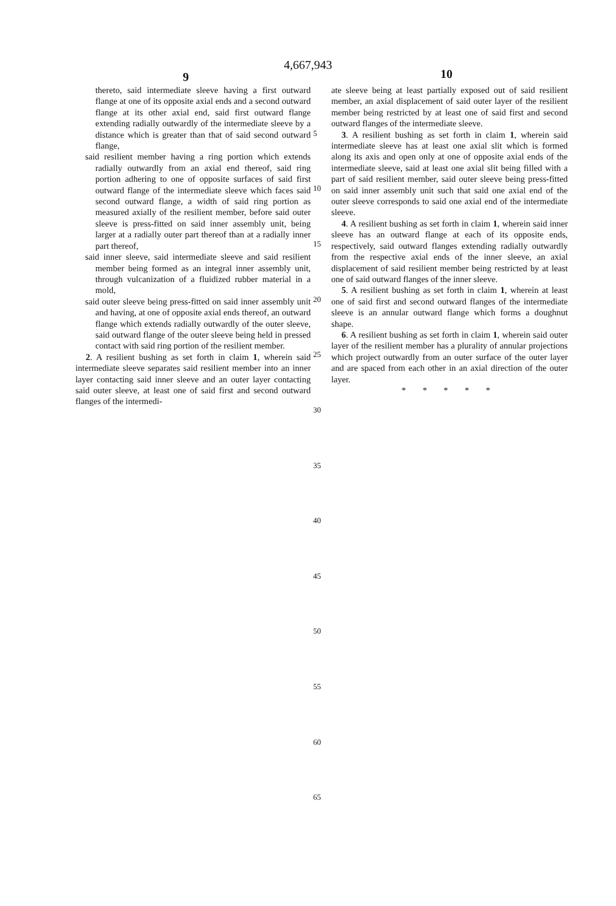4,667,943
9 10
thereto, said intermediate sleeve having a first outward flange at one of its opposite axial ends and a second outward flange at its other axial end, said first outward flange extending radially outwardly of the intermediate sleeve by a distance which is greater than that of said second outward flange,
said resilient member having a ring portion which extends radially outwardly from an axial end thereof, said ring portion adhering to one of opposite surfaces of said first outward flange of the intermediate sleeve which faces said second outward flange, a width of said ring portion as measured axially of the resilient member, before said outer sleeve is press-fitted on said inner assembly unit, being larger at a radially outer part thereof than at a radially inner part thereof,
said inner sleeve, said intermediate sleeve and said resilient member being formed as an integral inner assembly unit, through vulcanization of a fluidized rubber material in a mold,
said outer sleeve being press-fitted on said inner assembly unit and having, at one of opposite axial ends thereof, an outward flange which extends radially outwardly of the outer sleeve, said outward flange of the outer sleeve being held in pressed contact with said ring portion of the resilient member.
2. A resilient bushing as set forth in claim 1, wherein said intermediate sleeve separates said resilient member into an inner layer contacting said inner sleeve and an outer layer contacting said outer sleeve, at least one of said first and second outward flanges of the intermedi-
5
10
15
20
25
30
35
40
45
50
55
60
65
ate sleeve being at least partially exposed out of said resilient member, an axial displacement of said outer layer of the resilient member being restricted by at least one of said first and second outward flanges of the intermediate sleeve.
3. A resilient bushing as set forth in claim 1, wherein said intermediate sleeve has at least one axial slit which is formed along its axis and open only at one of opposite axial ends of the intermediate sleeve, said at least one axial slit being filled with a part of said resilient member, said outer sleeve being press-fitted on said inner assembly unit such that said one axial end of the outer sleeve corresponds to said one axial end of the intermediate sleeve.
4. A resilient bushing as set forth in claim 1, wherein said inner sleeve has an outward flange at each of its opposite ends, respectively, said outward flanges extending radially outwardly from the respective axial ends of the inner sleeve, an axial displacement of said resilient member being restricted by at least one of said outward flanges of the inner sleeve.
5. A resilient bushing as set forth in claim 1, wherein at least one of said first and second outward flanges of the intermediate sleeve is an annular outward flange which forms a doughnut shape.
6. A resilient bushing as set forth in claim 1, wherein said outer layer of the resilient member has a plurality of annular projections which project outwardly from an outer surface of the outer layer and are spaced from each other in an axial direction of the outer layer.
* * * * *